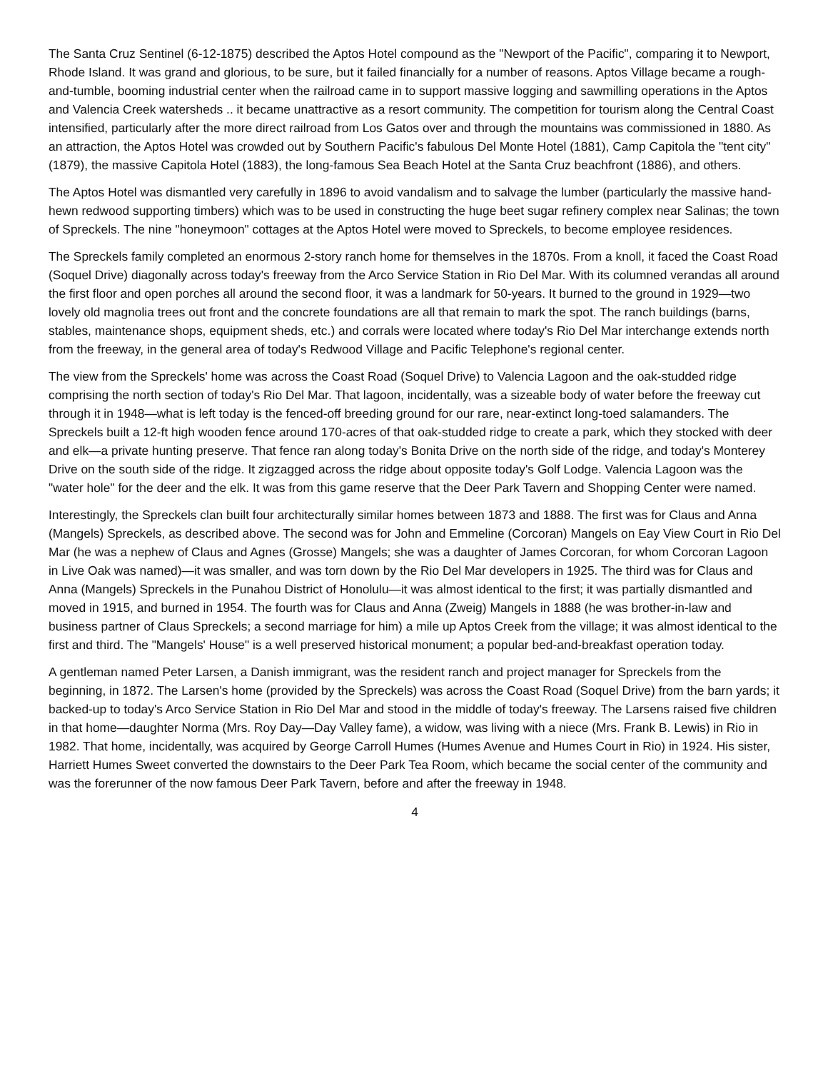The Santa Cruz Sentinel (6-12-1875) described the Aptos Hotel compound as the "Newport of the Pacific", comparing it to Newport, Rhode Island. It was grand and glorious, to be sure, but it failed financially for a number of reasons. Aptos Village became a rough-and-tumble, booming industrial center when the railroad came in to support massive logging and sawmilling operations in the Aptos and Valencia Creek watersheds .. it became unattractive as a resort community. The competition for tourism along the Central Coast intensified, particularly after the more direct railroad from Los Gatos over and through the mountains was commissioned in 1880. As an attraction, the Aptos Hotel was crowded out by Southern Pacific's fabulous Del Monte Hotel (1881), Camp Capitola the "tent city" (1879), the massive Capitola Hotel (1883), the long-famous Sea Beach Hotel at the Santa Cruz beachfront (1886), and others.
The Aptos Hotel was dismantled very carefully in 1896 to avoid vandalism and to salvage the lumber (particularly the massive hand-hewn redwood supporting timbers) which was to be used in constructing the huge beet sugar refinery complex near Salinas; the town of Spreckels. The nine "honeymoon" cottages at the Aptos Hotel were moved to Spreckels, to become employee residences.
The Spreckels family completed an enormous 2-story ranch home for themselves in the 1870s. From a knoll, it faced the Coast Road (Soquel Drive) diagonally across today's freeway from the Arco Service Station in Rio Del Mar. With its columned verandas all around the first floor and open porches all around the second floor, it was a landmark for 50-years. It burned to the ground in 1929—two lovely old magnolia trees out front and the concrete foundations are all that remain to mark the spot. The ranch buildings (barns, stables, maintenance shops, equipment sheds, etc.) and corrals were located where today's Rio Del Mar interchange extends north from the freeway, in the general area of today's Redwood Village and Pacific Telephone's regional center.
The view from the Spreckels' home was across the Coast Road (Soquel Drive) to Valencia Lagoon and the oak-studded ridge comprising the north section of today's Rio Del Mar. That lagoon, incidentally, was a sizeable body of water before the freeway cut through it in 1948—what is left today is the fenced-off breeding ground for our rare, near-extinct long-toed salamanders. The Spreckels built a 12-ft high wooden fence around 170-acres of that oak-studded ridge to create a park, which they stocked with deer and elk—a private hunting preserve. That fence ran along today's Bonita Drive on the north side of the ridge, and today's Monterey Drive on the south side of the ridge. It zigzagged across the ridge about opposite today's Golf Lodge. Valencia Lagoon was the "water hole" for the deer and the elk. It was from this game reserve that the Deer Park Tavern and Shopping Center were named.
Interestingly, the Spreckels clan built four architecturally similar homes between 1873 and 1888. The first was for Claus and Anna (Mangels) Spreckels, as described above. The second was for John and Emmeline (Corcoran) Mangels on Eay View Court in Rio Del Mar (he was a nephew of Claus and Agnes (Grosse) Mangels; she was a daughter of James Corcoran, for whom Corcoran Lagoon in Live Oak was named)—it was smaller, and was torn down by the Rio Del Mar developers in 1925. The third was for Claus and Anna (Mangels) Spreckels in the Punahou District of Honolulu—it was almost identical to the first; it was partially dismantled and moved in 1915, and burned in 1954. The fourth was for Claus and Anna (Zweig) Mangels in 1888 (he was brother-in-law and business partner of Claus Spreckels; a second marriage for him) a mile up Aptos Creek from the village; it was almost identical to the first and third. The "Mangels' House" is a well preserved historical monument; a popular bed-and-breakfast operation today.
A gentleman named Peter Larsen, a Danish immigrant, was the resident ranch and project manager for Spreckels from the beginning, in 1872. The Larsen's home (provided by the Spreckels) was across the Coast Road (Soquel Drive) from the barn yards; it backed-up to today's Arco Service Station in Rio Del Mar and stood in the middle of today's freeway. The Larsens raised five children in that home—daughter Norma (Mrs. Roy Day—Day Valley fame), a widow, was living with a niece (Mrs. Frank B. Lewis) in Rio in 1982. That home, incidentally, was acquired by George Carroll Humes (Humes Avenue and Humes Court in Rio) in 1924. His sister, Harriett Humes Sweet converted the downstairs to the Deer Park Tea Room, which became the social center of the community and was the forerunner of the now famous Deer Park Tavern, before and after the freeway in 1948.
4